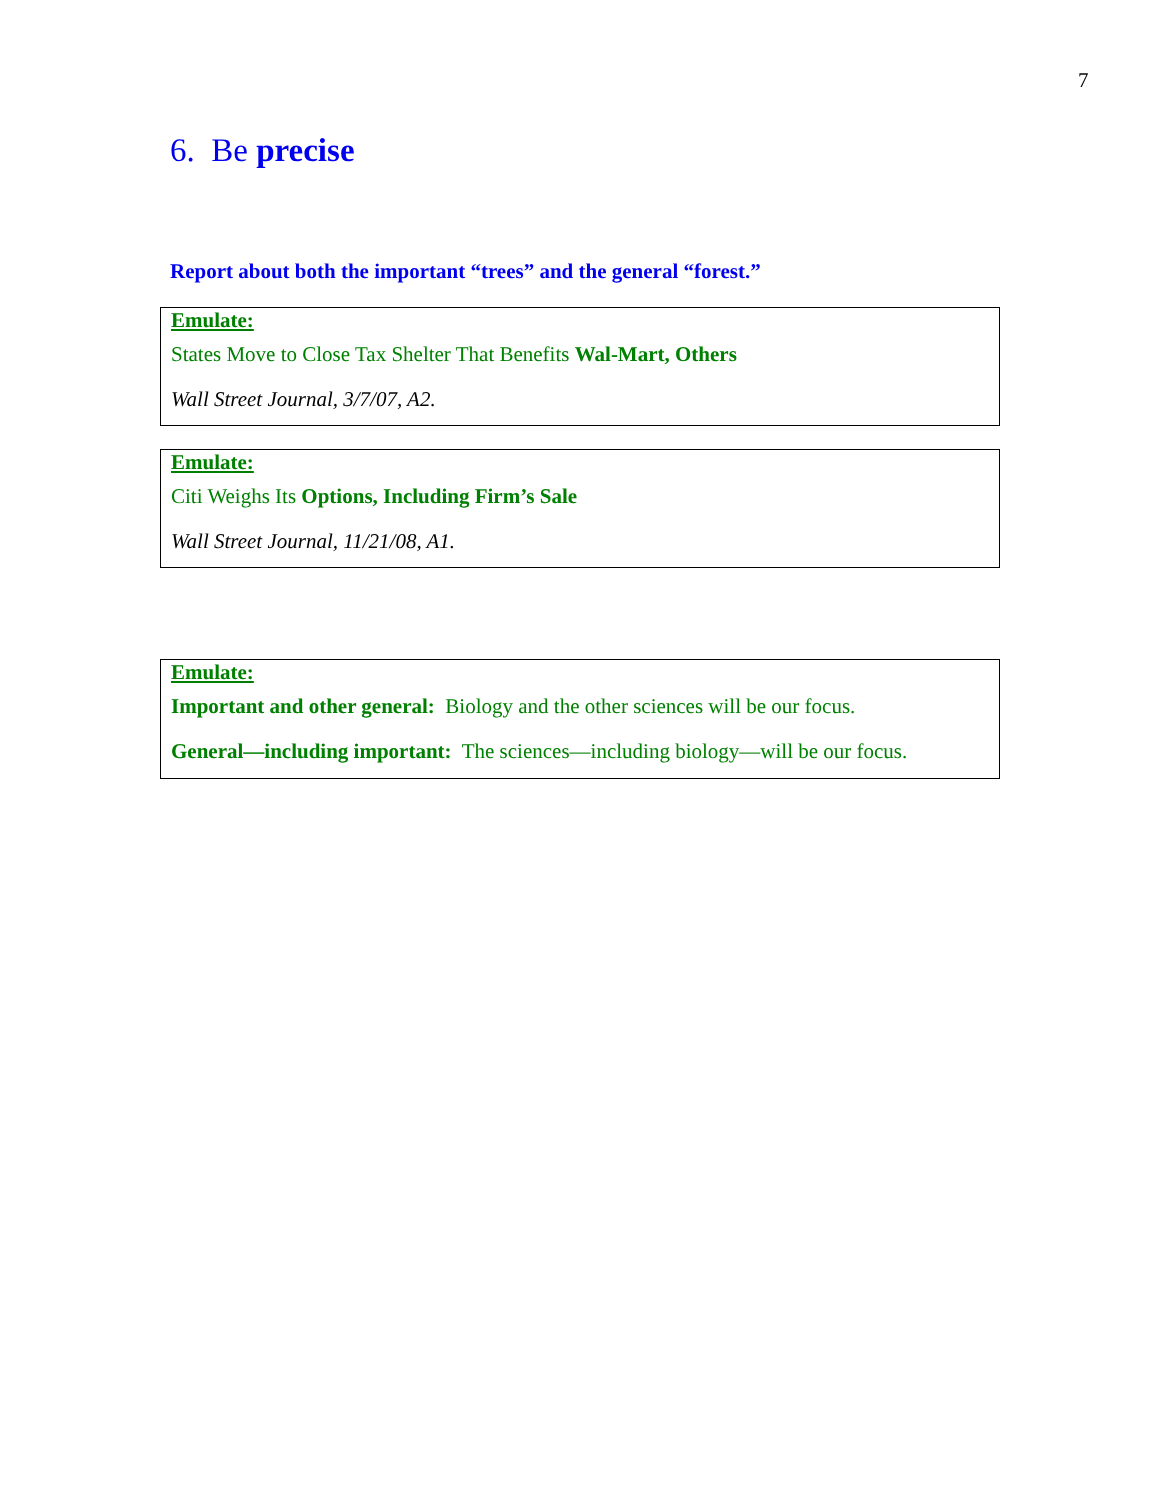7
6. Be precise
Report about both the important “trees” and the general “forest.”
Emulate:
States Move to Close Tax Shelter That Benefits Wal-Mart, Others
Wall Street Journal, 3/7/07, A2.
Emulate:
Citi Weighs Its Options, Including Firm’s Sale
Wall Street Journal, 11/21/08, A1.
Emulate:
Important and other general: Biology and the other sciences will be our focus.
General—including important: The sciences—including biology—will be our focus.